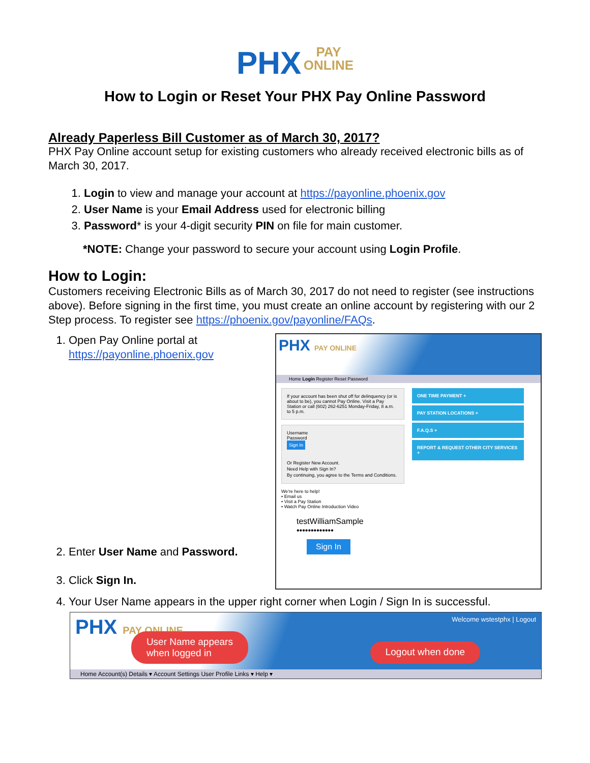PHX PAY
ONLINE
How to Login or Reset Your PHX Pay Online Password
Already Paperless Bill Customer as of March 30, 2017?
PHX Pay Online account setup for existing customers who already received electronic bills as of March 30, 2017.
1. Login to view and manage your account at https://payonline.phoenix.gov
2. User Name is your Email Address used for electronic billing
3. Password* is your 4-digit security PIN on file for main customer.
*NOTE: Change your password to secure your account using Login Profile.
How to Login:
Customers receiving Electronic Bills as of March 30, 2017 do not need to register (see instructions above). Before signing in the first time, you must create an online account by registering with our 2 Step process. To register see https://phoenix.gov/payonline/FAQs.
1. Open Pay Online portal at https://payonline.phoenix.gov
2. Enter User Name and Password.
3. Click Sign In.
PHX PAY ONLINE
Home Login Register Reset Password
If your account has been shut off for delinquency (or is about to be), you cannot Pay Online. Visit a Pay Station or call (602) 262-6251 Monday-Friday, 8 a.m. to 5 p.m.
Username
Password
Sign In
Or Register New Account.
Need Help with Sign In?
By continuing, you agree to the Terms and Conditions.
We're here to help!
• Email us
• Visit a Pay Station
• Watch Pay Online Introduction Video
ONE TIME PAYMENT +
PAY STATION LOCATIONS +
F.A.Q.S +
REPORT & REQUEST OTHER CITY SERVICES +
testWilliamSample
•••••••••••••
Sign In
4. Your User Name appears in the upper right corner when Login / Sign In is successful.
PHX PAY ONLINE Welcome wstestphx | Logout
User Name appears
when logged in Logout when done
Home Account(s) Details ▾ Account Settings User Profile Links ▾ Help ▾